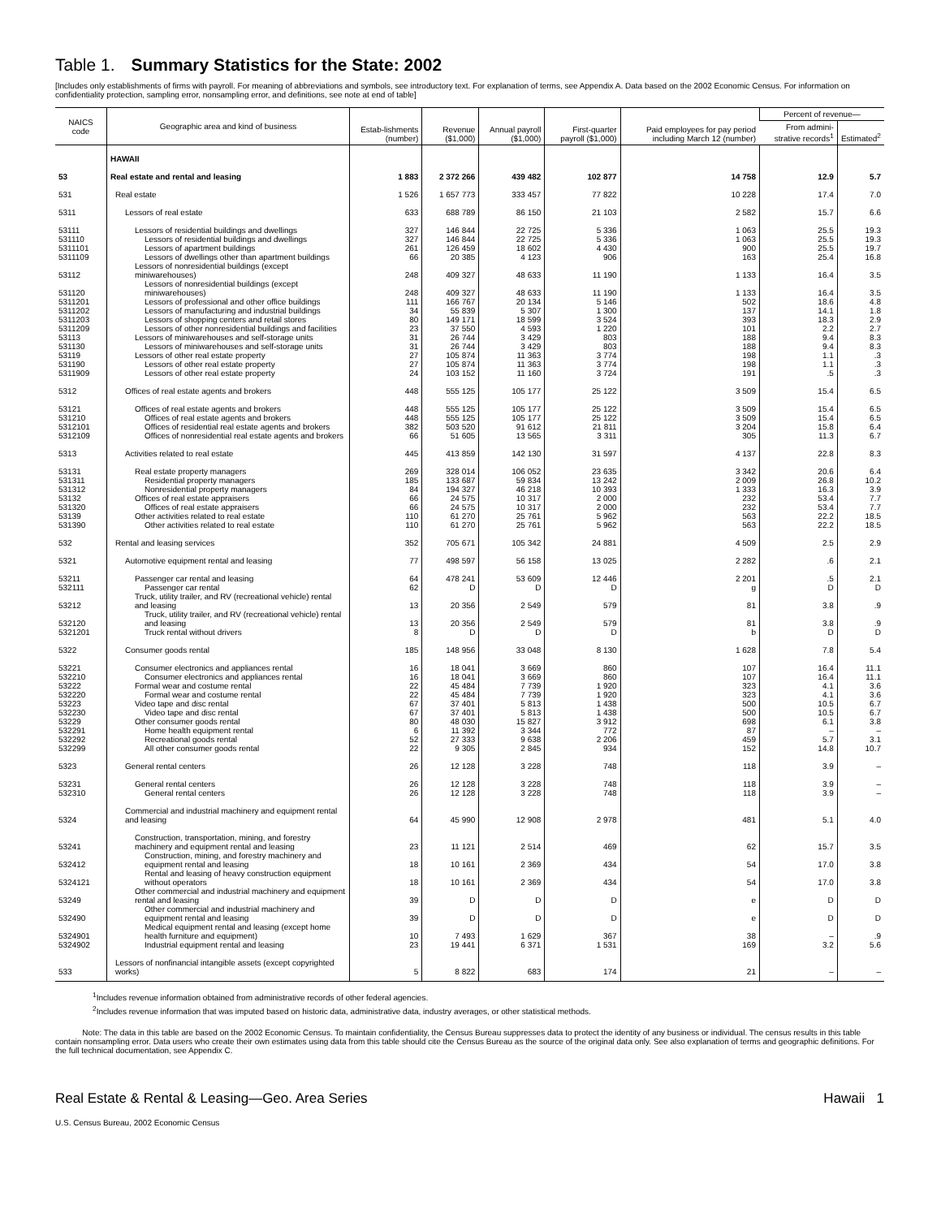Table 1. Summary Statistics for the State: 2002
[Includes only establishments of firms with payroll. For meaning of abbreviations and symbols, see introductory text. For explanation of terms, see Appendix A. Data based on the 2002 Economic Census. For information on confidentiality protection, sampling error, nonsampling error, and definitions, see note at end of table]
| NAICS code | Geographic area and kind of business | Estab-lishments (number) | Revenue ($1,000) | Annual payroll ($1,000) | First-quarter payroll ($1,000) | Paid employees for pay period including March 12 (number) | Percent of revenue— | |
| --- | --- | --- | --- | --- | --- | --- | --- | --- |
| | | | | | | | From admini-strative records<sup>1</sup> | Estimated<sup>2</sup> |
| | HAWAII | | | | | | | |
| 53 | Real estate and rental and leasing | 1 883 | 2 372 266 | 439 482 | 102 877 | 14 758 | 12.9 | 5.7 |
| 531 | Real estate | 1 526 | 1 657 773 | 333 457 | 77 822 | 10 228 | 17.4 | 7.0 |
| 5311 | Lessors of real estate | 633 | 688 789 | 86 150 | 21 103 | 2 582 | 15.7 | 6.6 |
| 53111 | Lessors of residential buildings and dwellings | 327 | 146 844 | 22 725 | 5 336 | 1 063 | 25.5 | 19.3 |
| 531110 | Lessors of residential buildings and dwellings | 327 | 146 844 | 22 725 | 5 336 | 1 063 | 25.5 | 19.3 |
| 5311101 | Lessors of apartment buildings | 261 | 126 459 | 18 602 | 4 430 | 900 | 25.5 | 19.7 |
| 5311109 | Lessors of dwellings other than apartment buildings | 66 | 20 385 | 4 123 | 906 | 163 | 25.4 | 16.8 |
| 53112 | Lessors of nonresidential buildings (except miniwarehouses) | 248 | 409 327 | 48 633 | 11 190 | 1 133 | 16.4 | 3.5 |
| 531120 | Lessors of nonresidential buildings (except miniwarehouses) | 248 | 409 327 | 48 633 | 11 190 | 1 133 | 16.4 | 3.5 |
| 5311201 | Lessors of professional and other office buildings | 111 | 166 767 | 20 134 | 5 146 | 502 | 18.6 | 4.8 |
| 5311202 | Lessors of manufacturing and industrial buildings | 34 | 55 839 | 5 307 | 1 300 | 137 | 14.1 | 1.8 |
| 5311203 | Lessors of shopping centers and retail stores | 80 | 149 171 | 18 599 | 3 524 | 393 | 18.3 | 2.9 |
| 5311209 | Lessors of other nonresidential buildings and facilities | 23 | 37 550 | 4 593 | 1 220 | 101 | 2.2 | 2.7 |
| 53113 | Lessors of miniwarehouses and self-storage units | 31 | 26 744 | 3 429 | 803 | 188 | 9.4 | 8.3 |
| 531130 | Lessors of miniwarehouses and self-storage units | 31 | 26 744 | 3 429 | 803 | 188 | 9.4 | 8.3 |
| 53119 | Lessors of other real estate property | 27 | 105 874 | 11 363 | 3 774 | 198 | 1.1 | .3 |
| 531190 | Lessors of other real estate property | 27 | 105 874 | 11 363 | 3 774 | 198 | 1.1 | .3 |
| 5311909 | Lessors of other real estate property | 24 | 103 152 | 11 160 | 3 724 | 191 | .5 | .3 |
| 5312 | Offices of real estate agents and brokers | 448 | 555 125 | 105 177 | 25 122 | 3 509 | 15.4 | 6.5 |
| 53121 | Offices of real estate agents and brokers | 448 | 555 125 | 105 177 | 25 122 | 3 509 | 15.4 | 6.5 |
| 531210 | Offices of real estate agents and brokers | 448 | 555 125 | 105 177 | 25 122 | 3 509 | 15.4 | 6.5 |
| 5312101 | Offices of residential real estate agents and brokers | 382 | 503 520 | 91 612 | 21 811 | 3 204 | 15.8 | 6.4 |
| 5312109 | Offices of nonresidential real estate agents and brokers | 66 | 51 605 | 13 565 | 3 311 | 305 | 11.3 | 6.7 |
| 5313 | Activities related to real estate | 445 | 413 859 | 142 130 | 31 597 | 4 137 | 22.8 | 8.3 |
| 53131 | Real estate property managers | 269 | 328 014 | 106 052 | 23 635 | 3 342 | 20.6 | 6.4 |
| 531311 | Residential property managers | 185 | 133 687 | 59 834 | 13 242 | 2 009 | 26.8 | 10.2 |
| 531312 | Nonresidential property managers | 84 | 194 327 | 46 218 | 10 393 | 1 333 | 16.3 | 3.9 |
| 53132 | Offices of real estate appraisers | 66 | 24 575 | 10 317 | 2 000 | 232 | 53.4 | 7.7 |
| 531320 | Offices of real estate appraisers | 66 | 24 575 | 10 317 | 2 000 | 232 | 53.4 | 7.7 |
| 53139 | Other activities related to real estate | 110 | 61 270 | 25 761 | 5 962 | 563 | 22.2 | 18.5 |
| 531390 | Other activities related to real estate | 110 | 61 270 | 25 761 | 5 962 | 563 | 22.2 | 18.5 |
| 532 | Rental and leasing services | 352 | 705 671 | 105 342 | 24 881 | 4 509 | 2.5 | 2.9 |
| 5321 | Automotive equipment rental and leasing | 77 | 498 597 | 56 158 | 13 025 | 2 282 | .6 | 2.1 |
| 53211 | Passenger car rental and leasing | 64 | 478 241 | 53 609 | 12 446 | 2 201 | .5 | 2.1 |
| 532111 | Passenger car rental | 62 | D | D | D | g | D | D |
| 53212 | Truck, utility trailer, and RV (recreational vehicle) rental and leasing | 13 | 20 356 | 2 549 | 579 | 81 | 3.8 | .9 |
| 532120 | Truck, utility trailer, and RV (recreational vehicle) rental and leasing | 13 | 20 356 | 2 549 | 579 | 81 | 3.8 | .9 |
| 5321201 | Truck rental without drivers | 8 | D | D | D | b | D | D |
| 5322 | Consumer goods rental | 185 | 148 956 | 33 048 | 8 130 | 1 628 | 7.8 | 5.4 |
| 53221 | Consumer electronics and appliances rental | 16 | 18 041 | 3 669 | 860 | 107 | 16.4 | 11.1 |
| 532210 | Consumer electronics and appliances rental | 16 | 18 041 | 3 669 | 860 | 107 | 16.4 | 11.1 |
| 53222 | Formal wear and costume rental | 22 | 45 484 | 7 739 | 1 920 | 323 | 4.1 | 3.6 |
| 532220 | Formal wear and costume rental | 22 | 45 484 | 7 739 | 1 920 | 323 | 4.1 | 3.6 |
| 53223 | Video tape and disc rental | 67 | 37 401 | 5 813 | 1 438 | 500 | 10.5 | 6.7 |
| 532230 | Video tape and disc rental | 67 | 37 401 | 5 813 | 1 438 | 500 | 10.5 | 6.7 |
| 53229 | Other consumer goods rental | 80 | 48 030 | 15 827 | 3 912 | 698 | 6.1 | 3.8 |
| 532291 | Home health equipment rental | 6 | 11 392 | 3 344 | 772 | 87 | – | – |
| 532292 | Recreational goods rental | 52 | 27 333 | 9 638 | 2 206 | 459 | 5.7 | 3.1 |
| 532299 | All other consumer goods rental | 22 | 9 305 | 2 845 | 934 | 152 | 14.8 | 10.7 |
| 5323 | General rental centers | 26 | 12 128 | 3 228 | 748 | 118 | 3.9 | – |
| 53231 | General rental centers | 26 | 12 128 | 3 228 | 748 | 118 | 3.9 | – |
| 532310 | General rental centers | 26 | 12 128 | 3 228 | 748 | 118 | 3.9 | – |
| 5324 | Commercial and industrial machinery and equipment rental and leasing | 64 | 45 990 | 12 908 | 2 978 | 481 | 5.1 | 4.0 |
| 53241 | Construction, transportation, mining, and forestry machinery and equipment rental and leasing | 23 | 11 121 | 2 514 | 469 | 62 | 15.7 | 3.5 |
| 532412 | Construction, mining, and forestry machinery and equipment rental and leasing | 18 | 10 161 | 2 369 | 434 | 54 | 17.0 | 3.8 |
| 5324121 | Rental and leasing of heavy construction equipment without operators | 18 | 10 161 | 2 369 | 434 | 54 | 17.0 | 3.8 |
| 53249 | Other commercial and industrial machinery and equipment rental and leasing | 39 | D | D | D | e | D | D |
| 532490 | Other commercial and industrial machinery and equipment rental and leasing | 39 | D | D | D | e | D | D |
| 5324901 | Medical equipment rental and leasing (except home health furniture and equipment) | 10 | 7 493 | 1 629 | 367 | 38 | – | .9 |
| 5324902 | Industrial equipment rental and leasing | 23 | 19 441 | 6 371 | 1 531 | 169 | 3.2 | 5.6 |
| 533 | Lessors of nonfinancial intangible assets (except copyrighted works) | 5 | 8 822 | 683 | 174 | 21 | – | – |
<sup>1</sup> Includes revenue information obtained from administrative records of other federal agencies.
<sup>2</sup> Includes revenue information that was imputed based on historic data, administrative data, industry averages, or other statistical methods.
Note: The data in this table are based on the 2002 Economic Census. To maintain confidentiality, the Census Bureau suppresses data to protect the identity of any business or individual. The census results in this table contain nonsampling error. Data users who create their own estimates using data from this table should cite the Census Bureau as the source of the original data only. See also explanation of terms and geographic definitions. For the full technical documentation, see Appendix C.
Real Estate & Rental & Leasing—Geo. Area Series Hawaii 1
U.S. Census Bureau, 2002 Economic Census